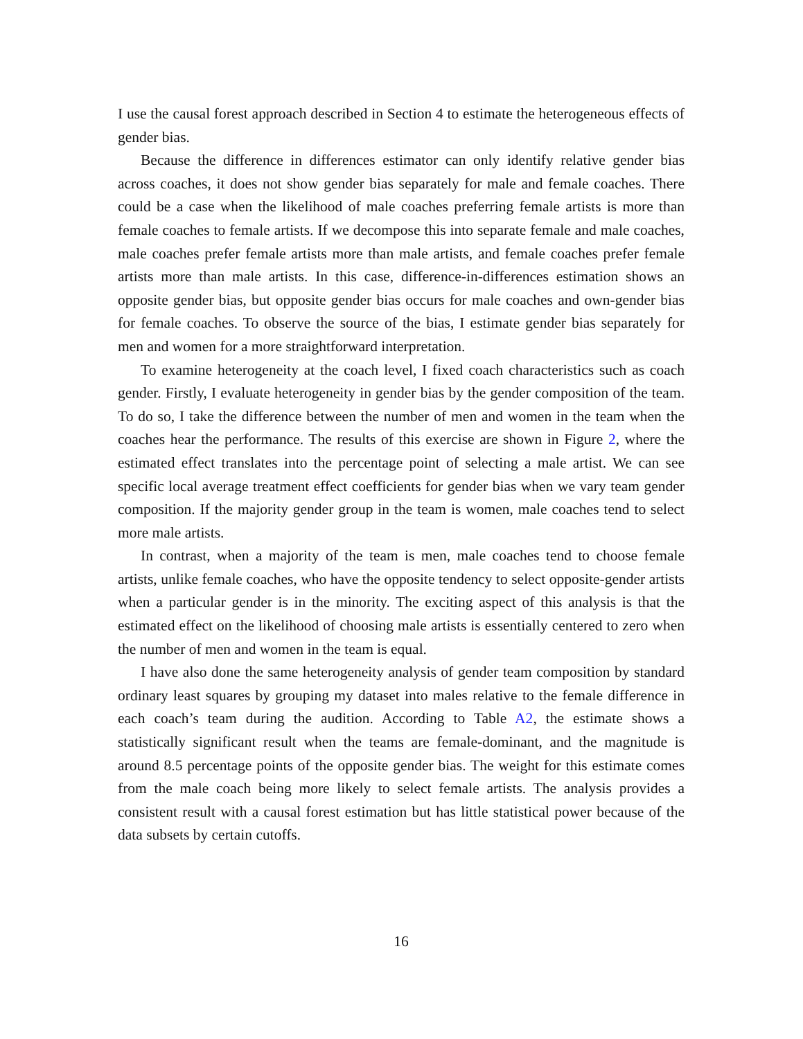I use the causal forest approach described in Section 4 to estimate the heterogeneous effects of gender bias.
Because the difference in differences estimator can only identify relative gender bias across coaches, it does not show gender bias separately for male and female coaches. There could be a case when the likelihood of male coaches preferring female artists is more than female coaches to female artists. If we decompose this into separate female and male coaches, male coaches prefer female artists more than male artists, and female coaches prefer female artists more than male artists. In this case, difference-in-differences estimation shows an opposite gender bias, but opposite gender bias occurs for male coaches and own-gender bias for female coaches. To observe the source of the bias, I estimate gender bias separately for men and women for a more straightforward interpretation.
To examine heterogeneity at the coach level, I fixed coach characteristics such as coach gender. Firstly, I evaluate heterogeneity in gender bias by the gender composition of the team. To do so, I take the difference between the number of men and women in the team when the coaches hear the performance. The results of this exercise are shown in Figure 2, where the estimated effect translates into the percentage point of selecting a male artist. We can see specific local average treatment effect coefficients for gender bias when we vary team gender composition. If the majority gender group in the team is women, male coaches tend to select more male artists.
In contrast, when a majority of the team is men, male coaches tend to choose female artists, unlike female coaches, who have the opposite tendency to select opposite-gender artists when a particular gender is in the minority. The exciting aspect of this analysis is that the estimated effect on the likelihood of choosing male artists is essentially centered to zero when the number of men and women in the team is equal.
I have also done the same heterogeneity analysis of gender team composition by standard ordinary least squares by grouping my dataset into males relative to the female difference in each coach’s team during the audition. According to Table A2, the estimate shows a statistically significant result when the teams are female-dominant, and the magnitude is around 8.5 percentage points of the opposite gender bias. The weight for this estimate comes from the male coach being more likely to select female artists. The analysis provides a consistent result with a causal forest estimation but has little statistical power because of the data subsets by certain cutoffs.
16